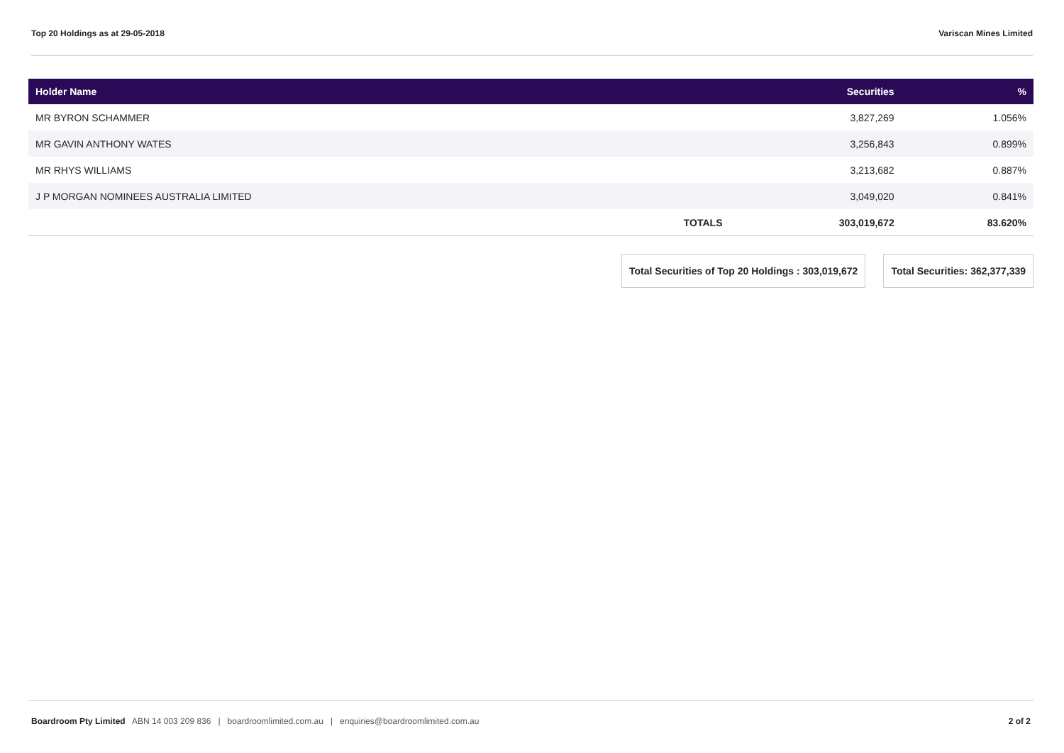Top 20 Holdings as at 29-05-2018 Variscan Mines Limited
| Holder Name | | Securities | % |
| --- | --- | --- | --- |
| MR BYRON SCHAMMER | | 3,827,269 | 1.056% |
| MR GAVIN ANTHONY WATES | | 3,256,843 | 0.899% |
| MR RHYS WILLIAMS | | 3,213,682 | 0.887% |
| J P MORGAN NOMINEES AUSTRALIA LIMITED | | 3,049,020 | 0.841% |
| | TOTALS | 303,019,672 | 83.620% |
Total Securities of Top 20 Holdings : 303,019,672
Total Securities: 362,377,339
Boardroom Pty Limited ABN 14 003 209 836 | boardroomlimited.com.au | enquiries@boardroomlimited.com.au 2 of 2